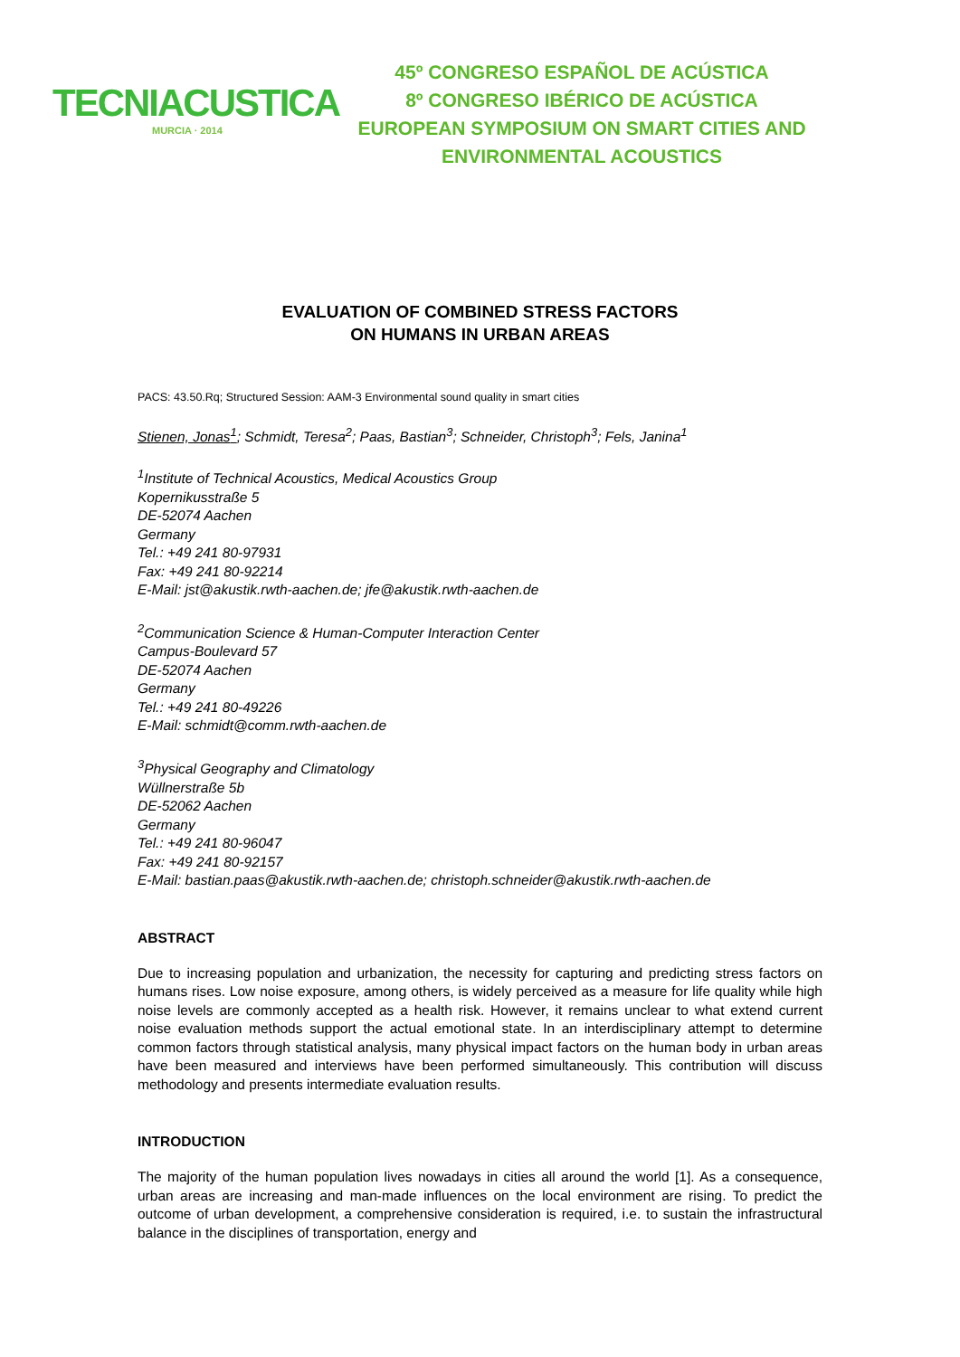TECNIACUSTICA
MURCIA · 2014
45º CONGRESO ESPAÑOL DE ACÚSTICA
8º CONGRESO IBÉRICO DE ACÚSTICA
EUROPEAN SYMPOSIUM ON SMART CITIES AND
ENVIRONMENTAL ACOUSTICS
EVALUATION OF COMBINED STRESS FACTORS
ON HUMANS IN URBAN AREAS
PACS: 43.50.Rq; Structured Session: AAM-3 Environmental sound quality in smart cities
Stienen, Jonas<sup>1</sup>; Schmidt, Teresa<sup>2</sup>; Paas, Bastian<sup>3</sup>; Schneider, Christoph<sup>3</sup>; Fels, Janina<sup>1</sup>
<sup>1</sup> Institute of Technical Acoustics, Medical Acoustics Group
Kopernikusstraße 5
DE-52074 Aachen
Germany
Tel.: +49 241 80-97931
Fax: +49 241 80-92214
E-Mail: jst@akustik.rwth-aachen.de; jfe@akustik.rwth-aachen.de
<sup>2</sup> Communication Science & Human-Computer Interaction Center
Campus-Boulevard 57
DE-52074 Aachen
Germany
Tel.: +49 241 80-49226
E-Mail: schmidt@comm.rwth-aachen.de
<sup>3</sup> Physical Geography and Climatology
Wüllnerstraße 5b
DE-52062 Aachen
Germany
Tel.: +49 241 80-96047
Fax: +49 241 80-92157
E-Mail: bastian.paas@akustik.rwth-aachen.de; christoph.schneider@akustik.rwth-aachen.de
ABSTRACT
Due to increasing population and urbanization, the necessity for capturing and predicting stress factors on humans rises. Low noise exposure, among others, is widely perceived as a measure for life quality while high noise levels are commonly accepted as a health risk. However, it remains unclear to what extend current noise evaluation methods support the actual emotional state. In an interdisciplinary attempt to determine common factors through statistical analysis, many physical impact factors on the human body in urban areas have been measured and interviews have been performed simultaneously. This contribution will discuss methodology and presents intermediate evaluation results.
INTRODUCTION
The majority of the human population lives nowadays in cities all around the world [1]. As a consequence, urban areas are increasing and man-made influences on the local environment are rising. To predict the outcome of urban development, a comprehensive consideration is required, i.e. to sustain the infrastructural balance in the disciplines of transportation, energy and